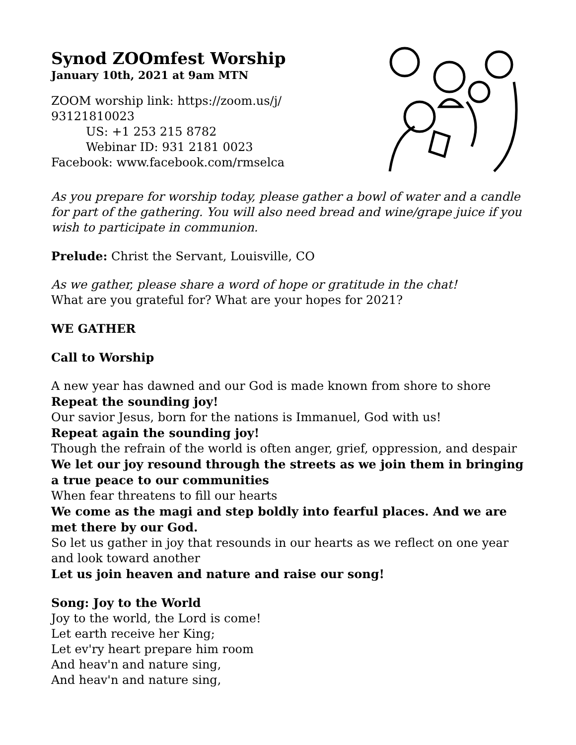Synod ZOOmfest Worship
January 10th, 2021 at 9am MTN
ZOOM worship link: https://zoom.us/j/
93121810023
US: +1 253 215 8782
Webinar ID: 931 2181 0023
Facebook: www.facebook.com/rmselca
As you prepare for worship today, please gather a bowl of water and a candle for part of the gathering. You will also need bread and wine/grape juice if you wish to participate in communion.
Prelude: Christ the Servant, Louisville, CO
As we gather, please share a word of hope or gratitude in the chat!
What are you grateful for? What are your hopes for 2021?
WE GATHER
Call to Worship
A new year has dawned and our God is made known from shore to shore
Repeat the sounding joy!
Our savior Jesus, born for the nations is Immanuel, God with us!
Repeat again the sounding joy!
Though the refrain of the world is often anger, grief, oppression, and despair
We let our joy resound through the streets as we join them in bringing a true peace to our communities
When fear threatens to fill our hearts
We come as the magi and step boldly into fearful places. And we are met there by our God.
So let us gather in joy that resounds in our hearts as we reflect on one year and look toward another
Let us join heaven and nature and raise our song!
Song: Joy to the World
Joy to the world, the Lord is come!
Let earth receive her King;
Let ev'ry heart prepare him room
And heav'n and nature sing,
And heav'n and nature sing,